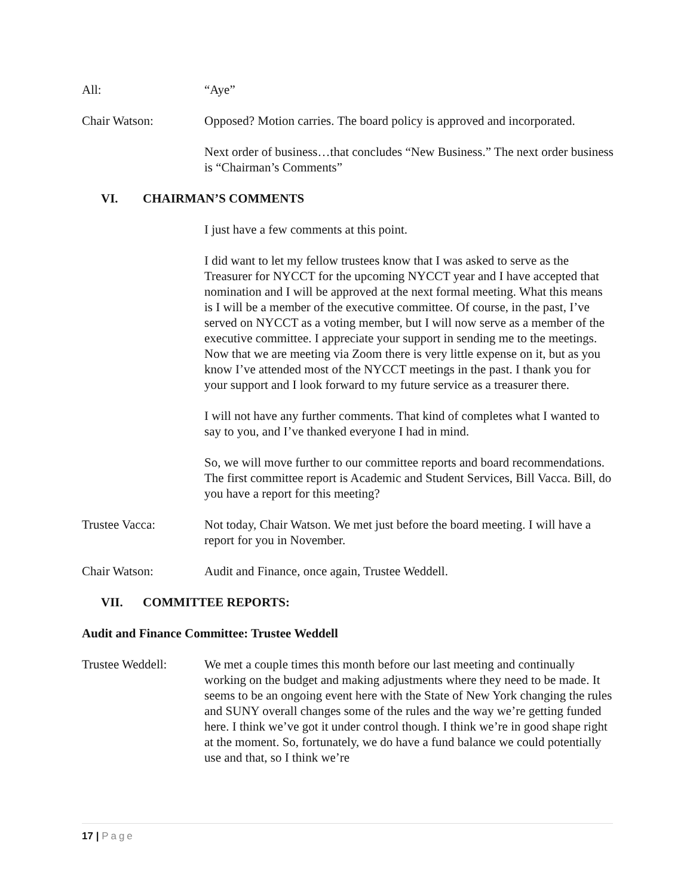All: “Aye”
Chair Watson: Opposed? Motion carries. The board policy is approved and incorporated.
Next order of business…that concludes “New Business.” The next order business is “Chairman’s Comments”
VI. CHAIRMAN’S COMMENTS
I just have a few comments at this point.
I did want to let my fellow trustees know that I was asked to serve as the Treasurer for NYCCT for the upcoming NYCCT year and I have accepted that nomination and I will be approved at the next formal meeting. What this means is I will be a member of the executive committee. Of course, in the past, I’ve served on NYCCT as a voting member, but I will now serve as a member of the executive committee. I appreciate your support in sending me to the meetings. Now that we are meeting via Zoom there is very little expense on it, but as you know I’ve attended most of the NYCCT meetings in the past. I thank you for your support and I look forward to my future service as a treasurer there.
I will not have any further comments. That kind of completes what I wanted to say to you, and I’ve thanked everyone I had in mind.
So, we will move further to our committee reports and board recommendations. The first committee report is Academic and Student Services, Bill Vacca. Bill, do you have a report for this meeting?
Trustee Vacca: Not today, Chair Watson. We met just before the board meeting. I will have a report for you in November.
Chair Watson: Audit and Finance, once again, Trustee Weddell.
VII. COMMITTEE REPORTS:
Audit and Finance Committee: Trustee Weddell
Trustee Weddell: We met a couple times this month before our last meeting and continually working on the budget and making adjustments where they need to be made. It seems to be an ongoing event here with the State of New York changing the rules and SUNY overall changes some of the rules and the way we’re getting funded here. I think we’ve got it under control though. I think we’re in good shape right at the moment. So, fortunately, we do have a fund balance we could potentially use and that, so I think we’re
17 | Page